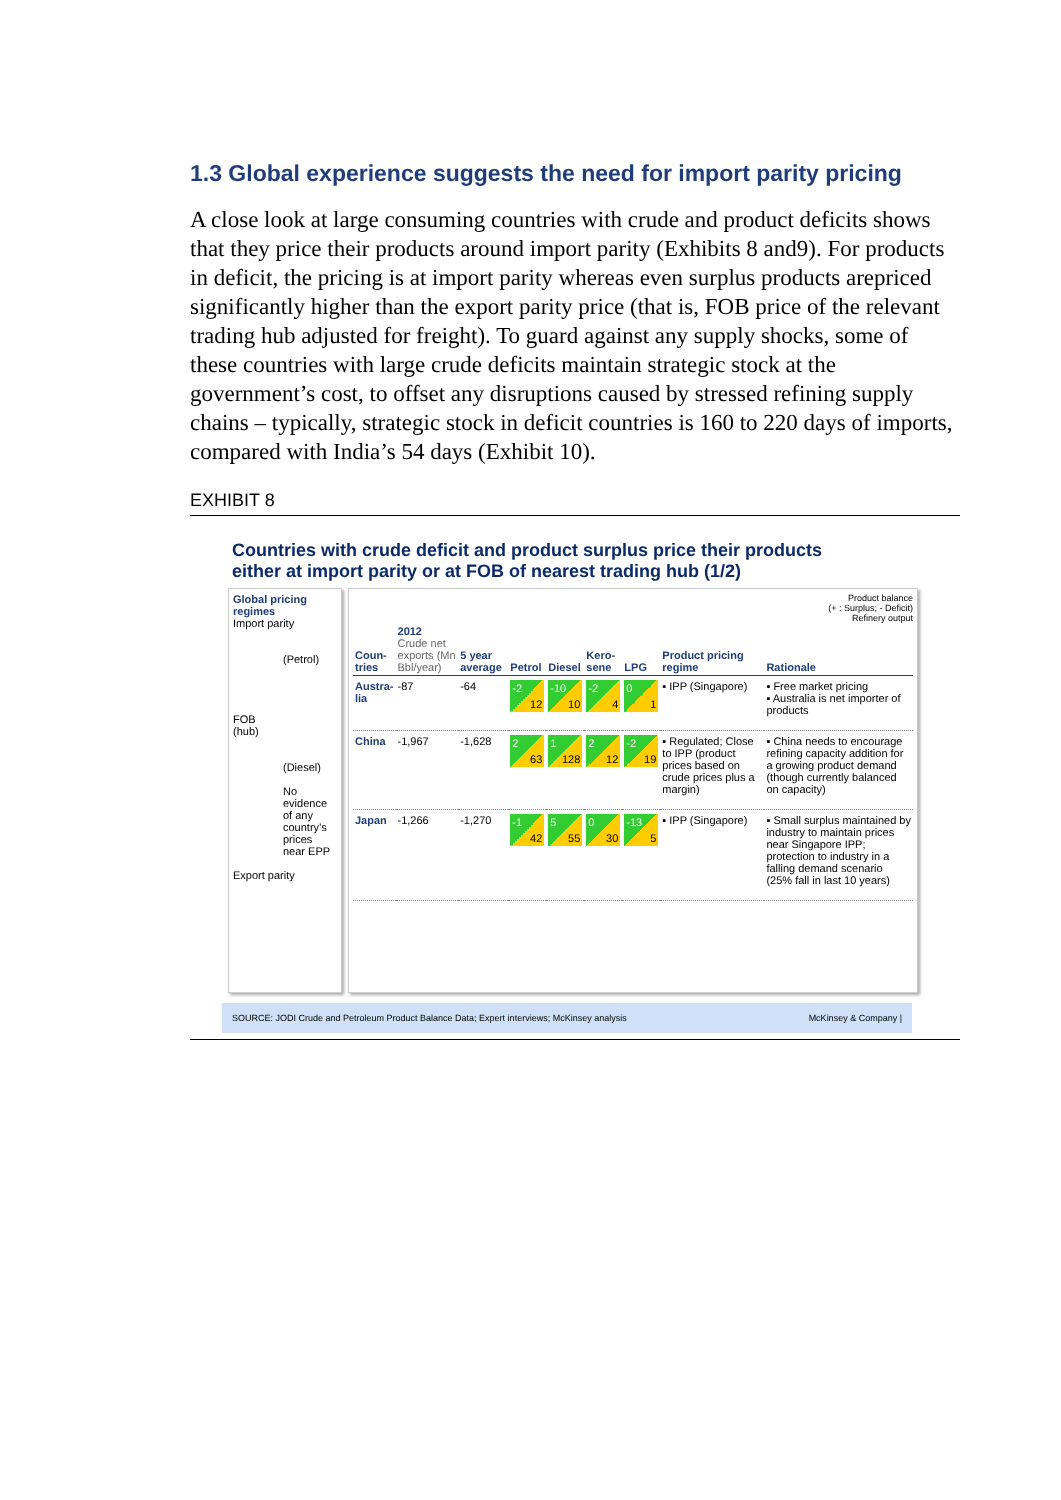1.3 Global experience suggests the need for import parity pricing
A close look at large consuming countries with crude and product deficits shows that they price their products around import parity (Exhibits 8 and9). For products in deficit, the pricing is at import parity whereas even surplus products arepriced significantly higher than the export parity price (that is, FOB price of the relevant trading hub adjusted for freight). To guard against any supply shocks, some of these countries with large crude deficits maintain strategic stock at the government’s cost, to offset any disruptions caused by stressed refining supply chains – typically, strategic stock in deficit countries is 160 to 220 days of imports, compared with India’s 54 days (Exhibit 10).
EXHIBIT 8
Countries with crude deficit and product surplus price their products
either at import parity or at FOB of nearest trading hub (1/2)
Global pricing regimes
Import parity
(Petrol)
FOB
(hub)
(Diesel)
No evidence of any country’s prices near EPP
Export parity
Product balance
(+ : Surplus; - Deficit)
Refinery output
| Coun- tries | 2012 Crude net exports (Mn Bbl/year) | 5 year average | Petrol | Diesel | Kero- sene | LPG | Product pricing regime | Rationale |
| --- | --- | --- | --- | --- | --- | --- | --- | --- |
| Austra- lia | -87 | -64 | -2 12 | -10 10 | -2 4 | 0 1 | ▪ IPP (Singapore) | ▪ Free market pricing ▪ Australia is net importer of products |
| China | -1,967 | -1,628 | 2 63 | 1 128 | 2 12 | -2 19 | ▪ Regulated; Close to IPP (product prices based on crude prices plus a margin) | ▪ China needs to encourage refining capacity addition for a growing product demand (though currently balanced on capacity) |
| Japan | -1,266 | -1,270 | -1 42 | 5 55 | 0 30 | -13 5 | ▪ IPP (Singapore) | ▪ Small surplus maintained by industry to maintain prices near Singapore IPP; protection to industry in a falling demand scenario (25% fall in last 10 years) |
SOURCE: JODI Crude and Petroleum Product Balance Data; Expert interviews; McKinsey analysis McKinsey & Company |